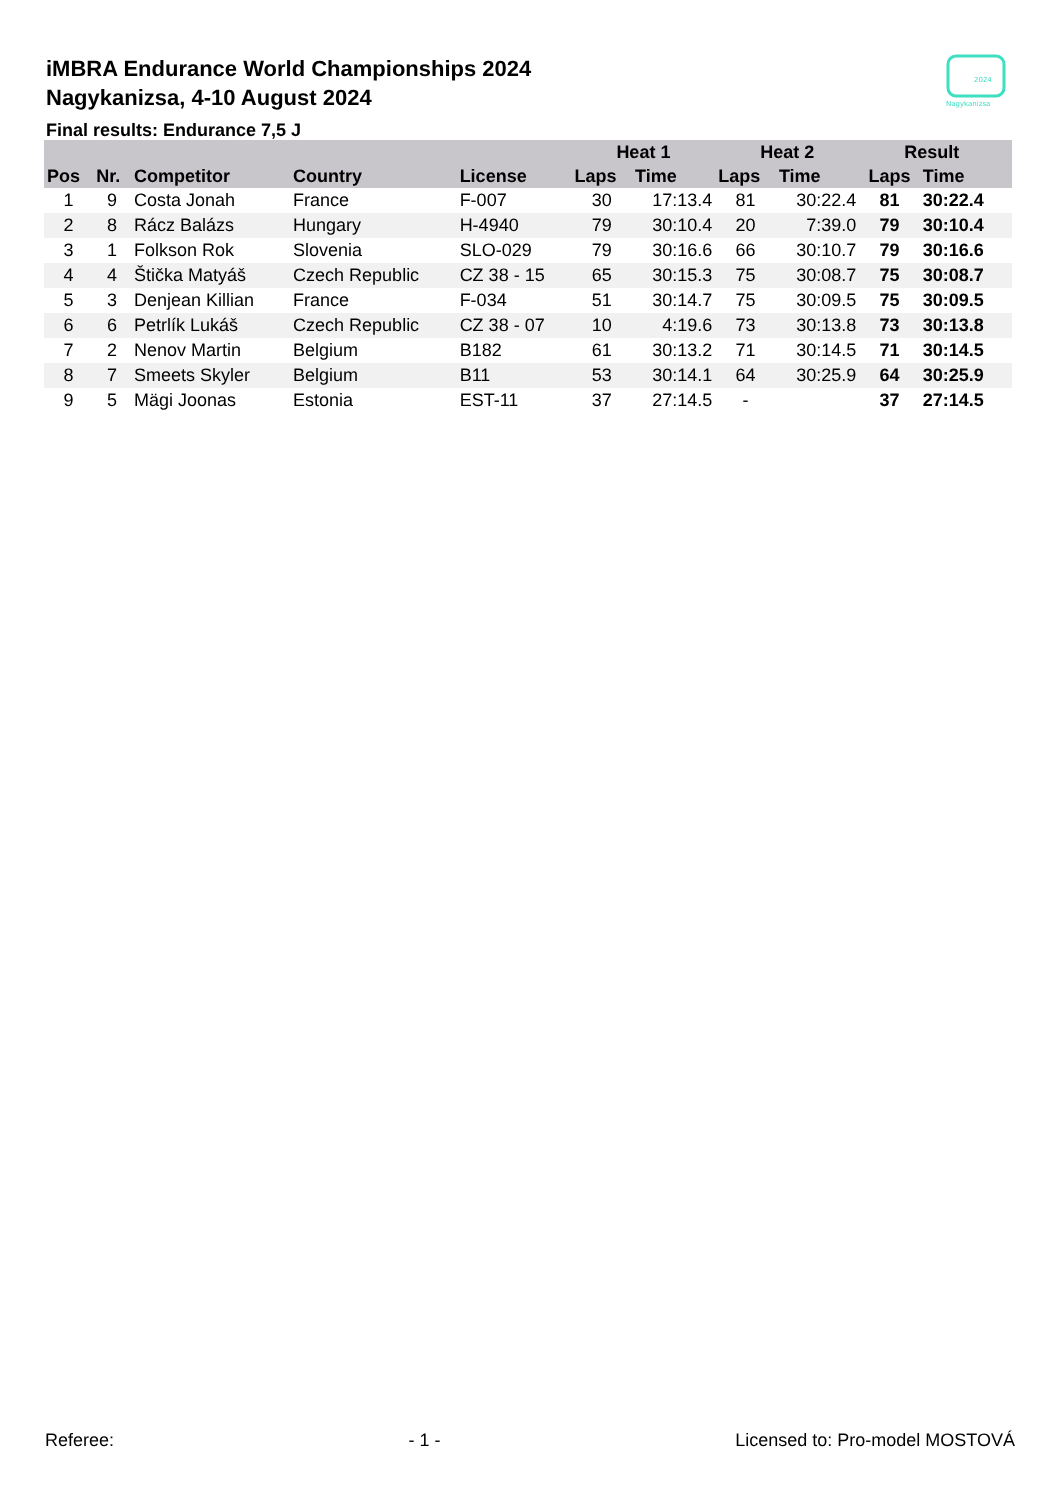iMBRA Endurance World Championships 2024
Nagykanizsa, 4-10 August 2024
Final results: Endurance 7,5 J
2024
Nagykanizsa
| | | | | | Heat 1 | | Heat 2 | | Result | | |
| --- | --- | --- | --- | --- | --- | --- | --- | --- | --- | --- | --- |
| Pos | Nr. | Competitor | Country | License | Laps | Time | Laps | Time | Laps | Time | |
| 1 | 9 | Costa Jonah | France | F-007 | 30 | 17:13.4 | 81 | 30:22.4 | 81 | 30:22.4 | |
| 2 | 8 | Rácz Balázs | Hungary | H-4940 | 79 | 30:10.4 | 20 | 7:39.0 | 79 | 30:10.4 | |
| 3 | 1 | Folkson Rok | Slovenia | SLO-029 | 79 | 30:16.6 | 66 | 30:10.7 | 79 | 30:16.6 | |
| 4 | 4 | Štička Matyáš | Czech Republic | CZ 38 - 15 | 65 | 30:15.3 | 75 | 30:08.7 | 75 | 30:08.7 | |
| 5 | 3 | Denjean Killian | France | F-034 | 51 | 30:14.7 | 75 | 30:09.5 | 75 | 30:09.5 | |
| 6 | 6 | Petrlík Lukáš | Czech Republic | CZ 38 - 07 | 10 | 4:19.6 | 73 | 30:13.8 | 73 | 30:13.8 | |
| 7 | 2 | Nenov Martin | Belgium | B182 | 61 | 30:13.2 | 71 | 30:14.5 | 71 | 30:14.5 | |
| 8 | 7 | Smeets Skyler | Belgium | B11 | 53 | 30:14.1 | 64 | 30:25.9 | 64 | 30:25.9 | |
| 9 | 5 | Mägi Joonas | Estonia | EST-11 | 37 | 27:14.5 | - | | 37 | 27:14.5 | |
Referee: - 1 - Licensed to: Pro-model MOSTOVÁ